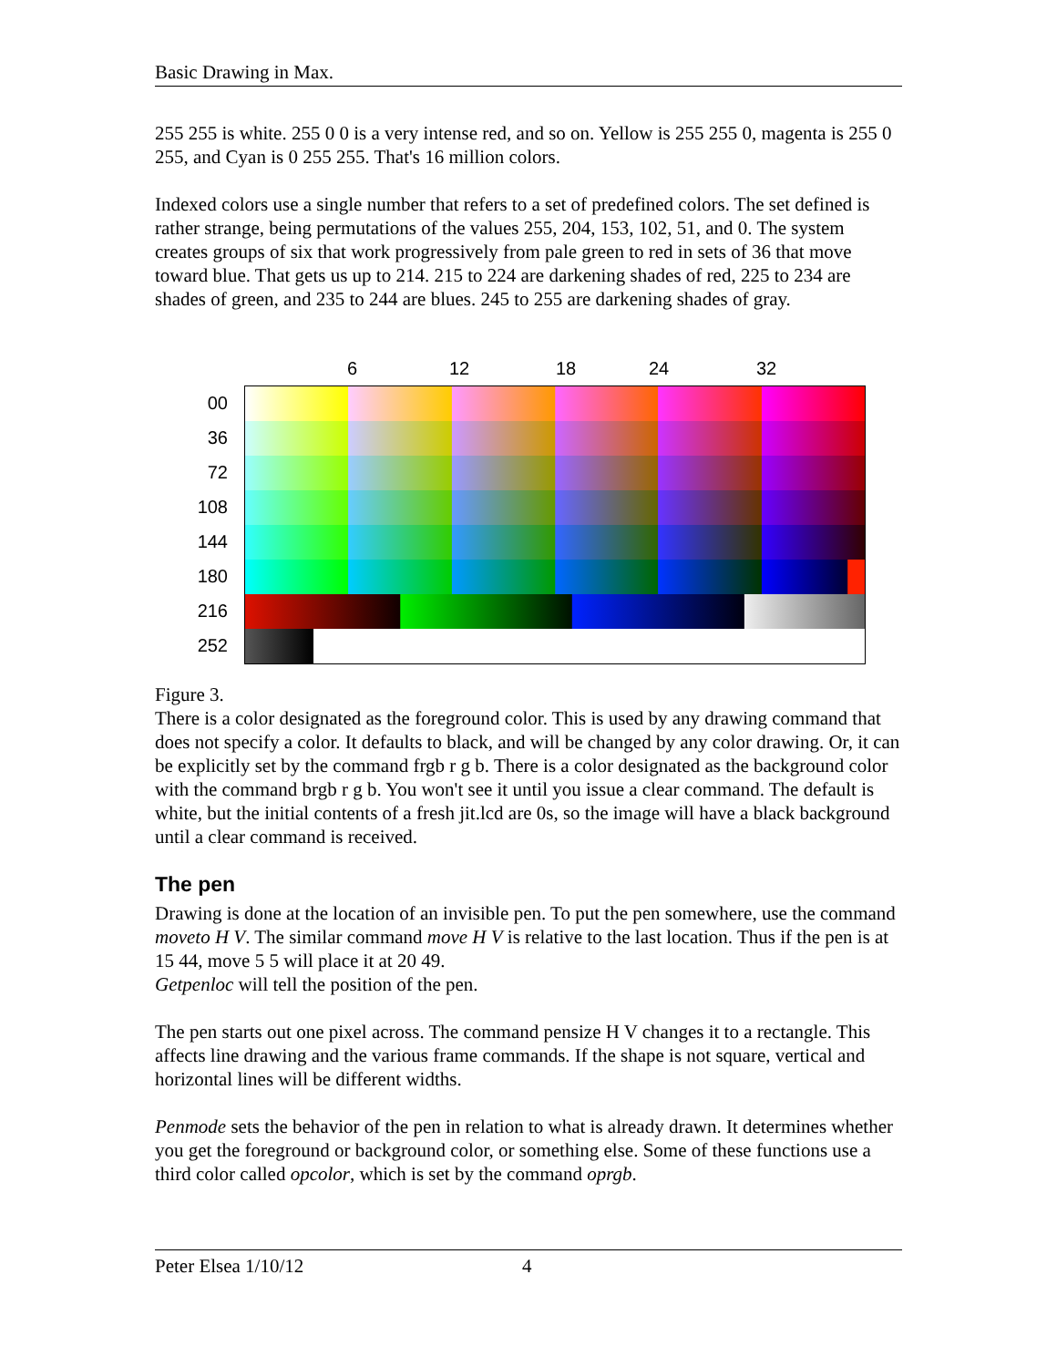Basic Drawing in Max.
255 255 is white. 255 0 0 is a very intense red, and so on. Yellow is 255 255 0, magenta is 255 0 255, and Cyan is 0 255 255. That's 16 million colors.
Indexed colors use a single number that refers to a set of predefined colors. The set defined is rather strange, being permutations of the values 255, 204, 153, 102, 51, and 0. The system creates groups of six that work progressively from pale green to red in sets of 36 that move toward blue. That gets us up to 214. 215 to 224 are darkening shades of red, 225 to 234 are shades of green, and 235 to 244 are blues. 245 to 255 are darkening shades of gray.
00
36
72
108
144
180
216
252
6 12 18 24 32
Figure 3.
There is a color designated as the foreground color. This is used by any drawing command that does not specify a color. It defaults to black, and will be changed by any color drawing. Or, it can be explicitly set by the command frgb r g b. There is a color designated as the background color with the command brgb r g b. You won't see it until you issue a clear command. The default is white, but the initial contents of a fresh jit.lcd are 0s, so the image will have a black background until a clear command is received.
The pen
Drawing is done at the location of an invisible pen. To put the pen somewhere, use the command moveto H V. The similar command move H V is relative to the last location. Thus if the pen is at 15 44, move 5 5 will place it at 20 49.
Getpenloc will tell the position of the pen.
The pen starts out one pixel across. The command pensize H V changes it to a rectangle. This affects line drawing and the various frame commands. If the shape is not square, vertical and horizontal lines will be different widths.
Penmode sets the behavior of the pen in relation to what is already drawn. It determines whether you get the foreground or background color, or something else. Some of these functions use a third color called opcolor, which is set by the command oprgb.
Peter Elsea 1/10/12 4